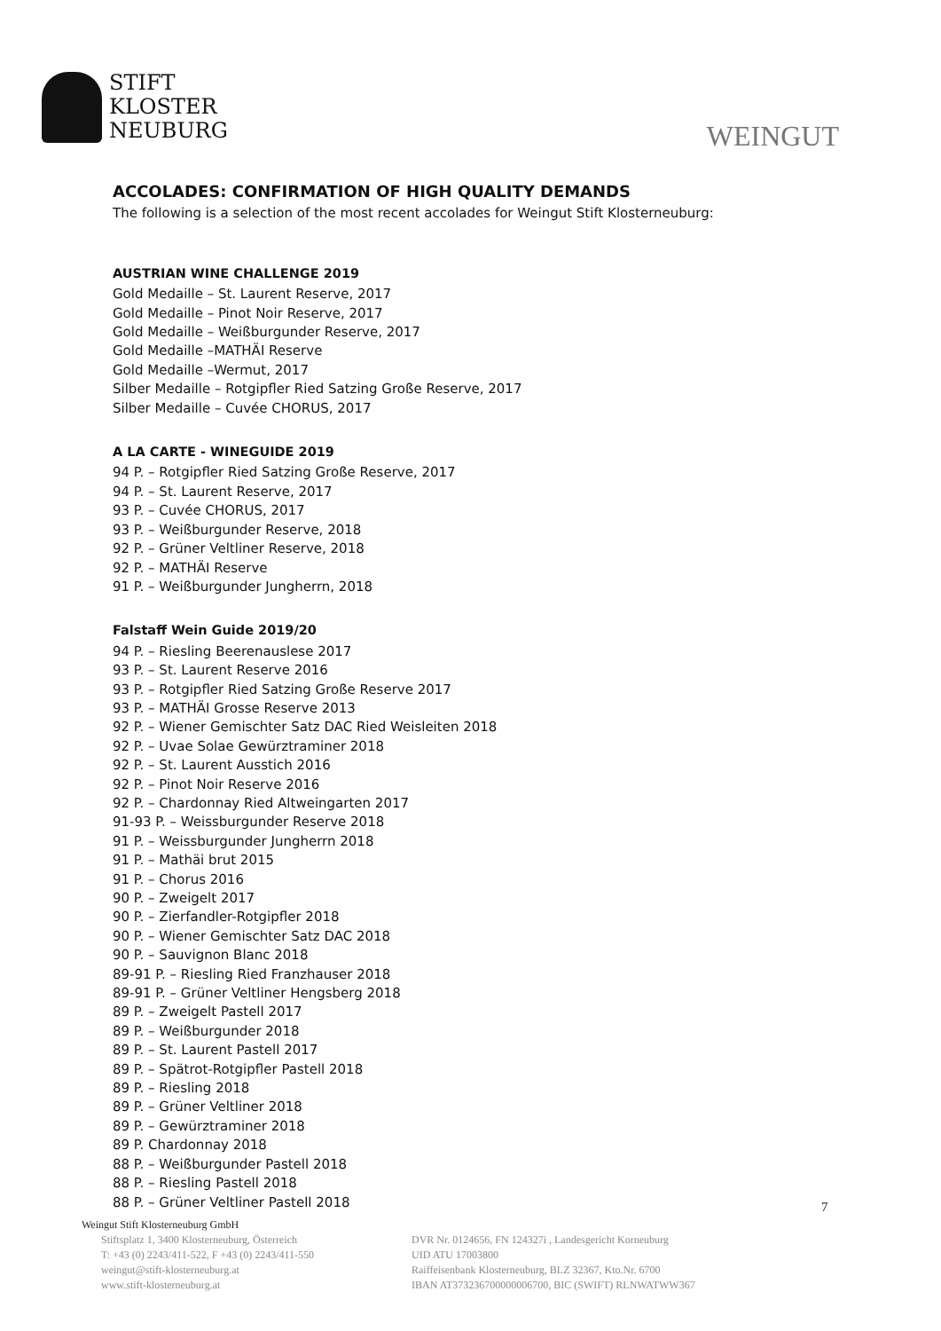STIFT
KLOSTER
NEUBURG
WEINGUT
ACCOLADES: CONFIRMATION OF HIGH QUALITY DEMANDS
The following is a selection of the most recent accolades for Weingut Stift Klosterneuburg:
AUSTRIAN WINE CHALLENGE 2019
Gold Medaille – St. Laurent Reserve, 2017
Gold Medaille – Pinot Noir Reserve, 2017
Gold Medaille – Weißburgunder Reserve, 2017
Gold Medaille –MATHÄI Reserve
Gold Medaille –Wermut, 2017
Silber Medaille – Rotgipfler Ried Satzing Große Reserve, 2017
Silber Medaille – Cuvée CHORUS, 2017
A LA CARTE - WINEGUIDE 2019
94 P. – Rotgipfler Ried Satzing Große Reserve, 2017
94 P. – St. Laurent Reserve, 2017
93 P. – Cuvée CHORUS, 2017
93 P. – Weißburgunder Reserve, 2018
92 P. – Grüner Veltliner Reserve, 2018
92 P. – MATHÄI Reserve
91 P. – Weißburgunder Jungherrn, 2018
Falstaff Wein Guide 2019/20
94 P. – Riesling Beerenauslese 2017
93 P. – St. Laurent Reserve 2016
93 P. – Rotgipfler Ried Satzing Große Reserve 2017
93 P. – MATHÄI Grosse Reserve 2013
92 P. – Wiener Gemischter Satz DAC Ried Weisleiten 2018
92 P. – Uvae Solae Gewürztraminer 2018
92 P. – St. Laurent Ausstich 2016
92 P. – Pinot Noir Reserve 2016
92 P. – Chardonnay Ried Altweingarten 2017
91-93 P. – Weissburgunder Reserve 2018
91 P. – Weissburgunder Jungherrn 2018
91 P. – Mathäi brut 2015
91 P. – Chorus 2016
90 P. – Zweigelt 2017
90 P. – Zierfandler-Rotgipfler 2018
90 P. – Wiener Gemischter Satz DAC 2018
90 P. – Sauvignon Blanc 2018
89-91 P. – Riesling Ried Franzhauser 2018
89-91 P. – Grüner Veltliner Hengsberg 2018
89 P. – Zweigelt Pastell 2017
89 P. – Weißburgunder 2018
89 P. – St. Laurent Pastell 2017
89 P. – Spätrot-Rotgipfler Pastell 2018
89 P. – Riesling 2018
89 P. – Grüner Veltliner 2018
89 P. – Gewürztraminer 2018
89 P. Chardonnay 2018
88 P. – Weißburgunder Pastell 2018
88 P. – Riesling Pastell 2018
88 P. – Grüner Veltliner Pastell 2018
7
Weingut Stift Klosterneuburg GmbH
Stiftsplatz 1, 3400 Klosterneuburg, Österreich
T: +43 (0) 2243/411-522, F +43 (0) 2243/411-550
weingut@stift-klosterneuburg.at
www.stift-klosterneuburg.at
DVR Nr. 0124656, FN 124327i , Landesgericht Korneuburg
UID ATU 17003800
Raiffeisenbank Klosterneuburg, BLZ 32367, Kto.Nr. 6700
IBAN AT373236700000006700, BIC (SWIFT) RLNWATWW367